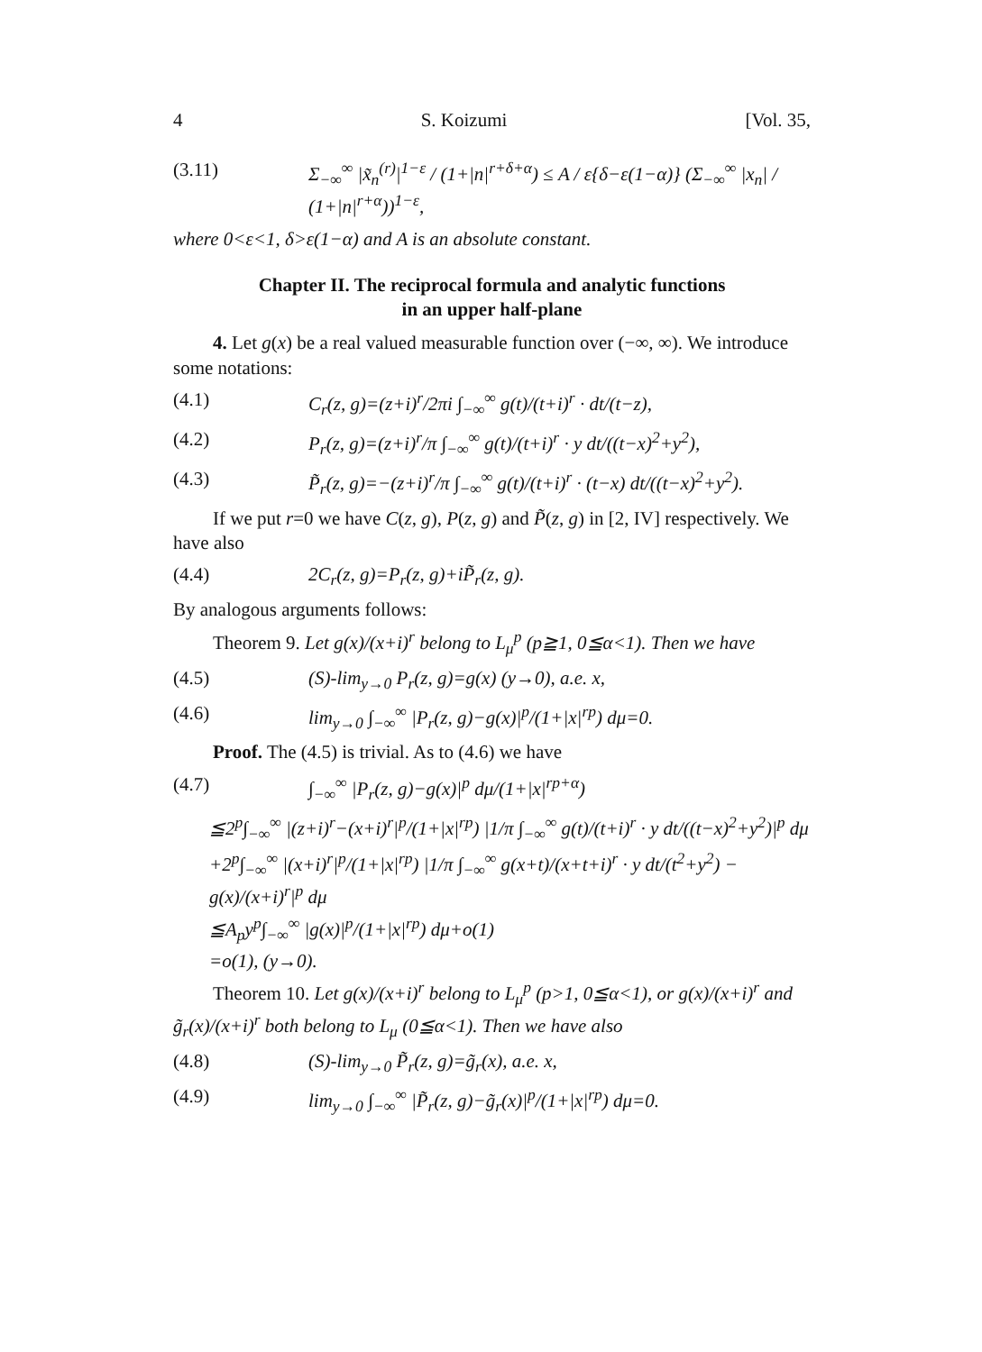4 S. Koizumi [Vol. 35,
(3.11) Σ<sub>−∞</sub><sup>∞</sup> |x̃<sub>n</sub><sup>(r)</sup>|<sup>1−ε</sup> / (1+|n|<sup>r+δ+α</sup>) ≤ A / ε{δ−ε(1−α)} (Σ<sub>−∞</sub><sup>∞</sup> |x<sub>n</sub>| / (1+|n|<sup>r+α</sup>))<sup>1−ε</sup>,
where 0<ε<1, δ>ε(1−α) and A is an absolute constant.
Chapter II. The reciprocal formula and analytic functions
in an upper half-plane
4. Let g(x) be a real valued measurable function over (−∞, ∞). We introduce some notations:
(4.1) C<sub>r</sub>(z, g)=(z+i)<sup>r</sup>/2πi ∫<sub>−∞</sub><sup>∞</sup> g(t)/(t+i)<sup>r</sup> · dt/(t−z),
(4.2) P<sub>r</sub>(z, g)=(z+i)<sup>r</sup>/π ∫<sub>−∞</sub><sup>∞</sup> g(t)/(t+i)<sup>r</sup> · y dt/((t−x)<sup>2</sup>+y<sup>2</sup>),
(4.3) P̃<sub>r</sub>(z, g)=−(z+i)<sup>r</sup>/π ∫<sub>−∞</sub><sup>∞</sup> g(t)/(t+i)<sup>r</sup> · (t−x) dt/((t−x)<sup>2</sup>+y<sup>2</sup>).
If we put r=0 we have C(z, g), P(z, g) and P̃(z, g) in [2, IV] respectively. We have also
(4.4) 2C<sub>r</sub>(z, g)=P<sub>r</sub>(z, g)+iP̃<sub>r</sub>(z, g).
By analogous arguments follows:
Theorem 9. Let g(x)/(x+i)<sup>r</sup> belong to L<sub>μ</sub><sup>p</sup> (p≧1, 0≦α<1). Then we have
(4.5) (S)-lim<sub>y→0</sub> P<sub>r</sub>(z, g)=g(x) (y→0), a.e. x,
(4.6) lim<sub>y→0</sub> ∫<sub>−∞</sub><sup>∞</sup> |P<sub>r</sub>(z, g)−g(x)|<sup>p</sup>/(1+|x|<sup>rp</sup>) dμ=0.
Proof. The (4.5) is trivial. As to (4.6) we have
(4.7) ∫<sub>−∞</sub><sup>∞</sup> |P<sub>r</sub>(z, g)−g(x)|<sup>p</sup> dμ/(1+|x|<sup>rp+α</sup>)
≦2<sup>p</sup>∫<sub>−∞</sub><sup>∞</sup> |(z+i)<sup>r</sup>−(x+i)<sup>r</sup>|<sup>p</sup>/(1+|x|<sup>rp</sup>) |1/π ∫<sub>−∞</sub><sup>∞</sup> g(t)/(t+i)<sup>r</sup> · y dt/((t−x)<sup>2</sup>+y<sup>2</sup>)|<sup>p</sup> dμ
+2<sup>p</sup>∫<sub>−∞</sub><sup>∞</sup> |(x+i)<sup>r</sup>|<sup>p</sup>/(1+|x|<sup>rp</sup>) |1/π ∫<sub>−∞</sub><sup>∞</sup> g(x+t)/(x+t+i)<sup>r</sup> · y dt/(t<sup>2</sup>+y<sup>2</sup>) − g(x)/(x+i)<sup>r</sup>|<sup>p</sup> dμ
≦A<sub>p</sub>y<sup>p</sup>∫<sub>−∞</sub><sup>∞</sup> |g(x)|<sup>p</sup>/(1+|x|<sup>rp</sup>) dμ+o(1)
=o(1), (y→0).
Theorem 10. Let g(x)/(x+i)<sup>r</sup> belong to L<sub>μ</sub><sup>p</sup> (p>1, 0≦α<1), or g(x)/(x+i)<sup>r</sup> and g̃<sub>r</sub>(x)/(x+i)<sup>r</sup> both belong to L<sub>μ</sub> (0≦α<1). Then we have also
(4.8) (S)-lim<sub>y→0</sub> P̃<sub>r</sub>(z, g)=g̃<sub>r</sub>(x), a.e. x,
(4.9) lim<sub>y→0</sub> ∫<sub>−∞</sub><sup>∞</sup> |P̃<sub>r</sub>(z, g)−g̃<sub>r</sub>(x)|<sup>p</sup>/(1+|x|<sup>rp</sup>) dμ=0.